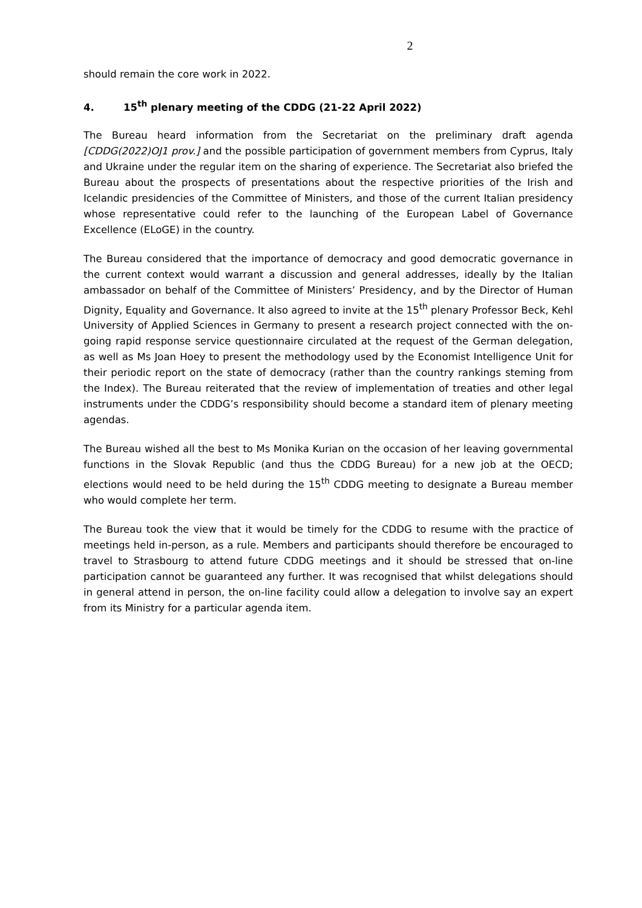2
should remain the core work in 2022.
4. 15<sup>th</sup> plenary meeting of the CDDG (21-22 April 2022)
The Bureau heard information from the Secretariat on the preliminary draft agenda [CDDG(2022)OJ1 prov.] and the possible participation of government members from Cyprus, Italy and Ukraine under the regular item on the sharing of experience. The Secretariat also briefed the Bureau about the prospects of presentations about the respective priorities of the Irish and Icelandic presidencies of the Committee of Ministers, and those of the current Italian presidency whose representative could refer to the launching of the European Label of Governance Excellence (ELoGE) in the country.
The Bureau considered that the importance of democracy and good democratic governance in the current context would warrant a discussion and general addresses, ideally by the Italian ambassador on behalf of the Committee of Ministers’ Presidency, and by the Director of Human Dignity, Equality and Governance. It also agreed to invite at the 15<sup>th</sup> plenary Professor Beck, Kehl University of Applied Sciences in Germany to present a research project connected with the on-going rapid response service questionnaire circulated at the request of the German delegation, as well as Ms Joan Hoey to present the methodology used by the Economist Intelligence Unit for their periodic report on the state of democracy (rather than the country rankings steming from the Index). The Bureau reiterated that the review of implementation of treaties and other legal instruments under the CDDG’s responsibility should become a standard item of plenary meeting agendas.
The Bureau wished all the best to Ms Monika Kurian on the occasion of her leaving governmental functions in the Slovak Republic (and thus the CDDG Bureau) for a new job at the OECD; elections would need to be held during the 15<sup>th</sup> CDDG meeting to designate a Bureau member who would complete her term.
The Bureau took the view that it would be timely for the CDDG to resume with the practice of meetings held in-person, as a rule. Members and participants should therefore be encouraged to travel to Strasbourg to attend future CDDG meetings and it should be stressed that on-line participation cannot be guaranteed any further. It was recognised that whilst delegations should in general attend in person, the on-line facility could allow a delegation to involve say an expert from its Ministry for a particular agenda item.